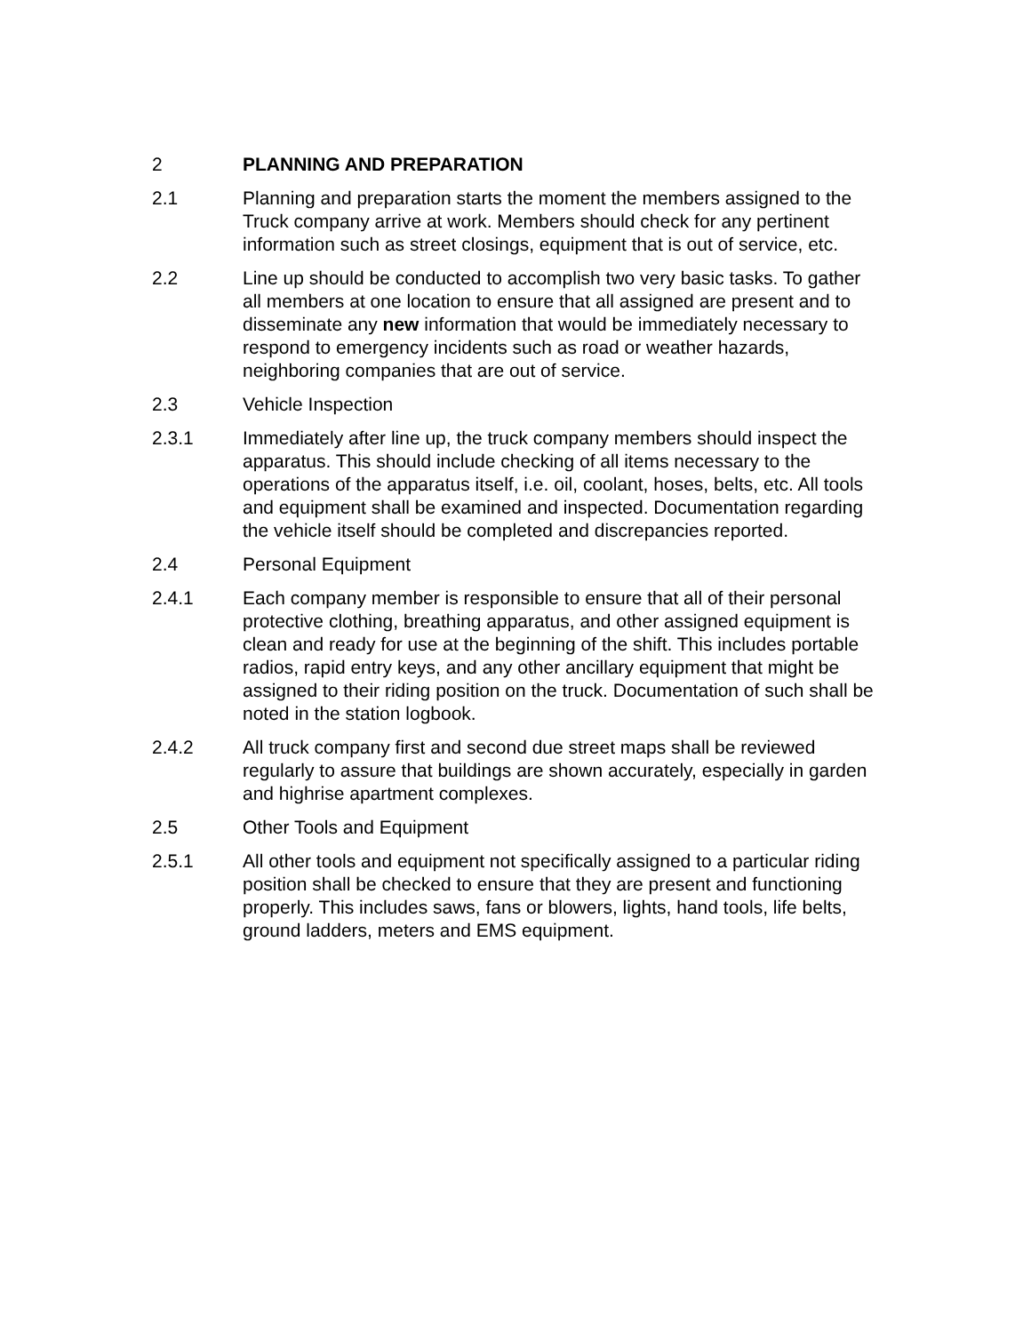2 PLANNING AND PREPARATION
2.1 Planning and preparation starts the moment the members assigned to the Truck company arrive at work. Members should check for any pertinent information such as street closings, equipment that is out of service, etc.
2.2 Line up should be conducted to accomplish two very basic tasks. To gather all members at one location to ensure that all assigned are present and to disseminate any new information that would be immediately necessary to respond to emergency incidents such as road or weather hazards, neighboring companies that are out of service.
2.3 Vehicle Inspection
2.3.1 Immediately after line up, the truck company members should inspect the apparatus. This should include checking of all items necessary to the operations of the apparatus itself, i.e. oil, coolant, hoses, belts, etc. All tools and equipment shall be examined and inspected. Documentation regarding the vehicle itself should be completed and discrepancies reported.
2.4 Personal Equipment
2.4.1 Each company member is responsible to ensure that all of their personal protective clothing, breathing apparatus, and other assigned equipment is clean and ready for use at the beginning of the shift. This includes portable radios, rapid entry keys, and any other ancillary equipment that might be assigned to their riding position on the truck. Documentation of such shall be noted in the station logbook.
2.4.2 All truck company first and second due street maps shall be reviewed regularly to assure that buildings are shown accurately, especially in garden and highrise apartment complexes.
2.5 Other Tools and Equipment
2.5.1 All other tools and equipment not specifically assigned to a particular riding position shall be checked to ensure that they are present and functioning properly. This includes saws, fans or blowers, lights, hand tools, life belts, ground ladders, meters and EMS equipment.